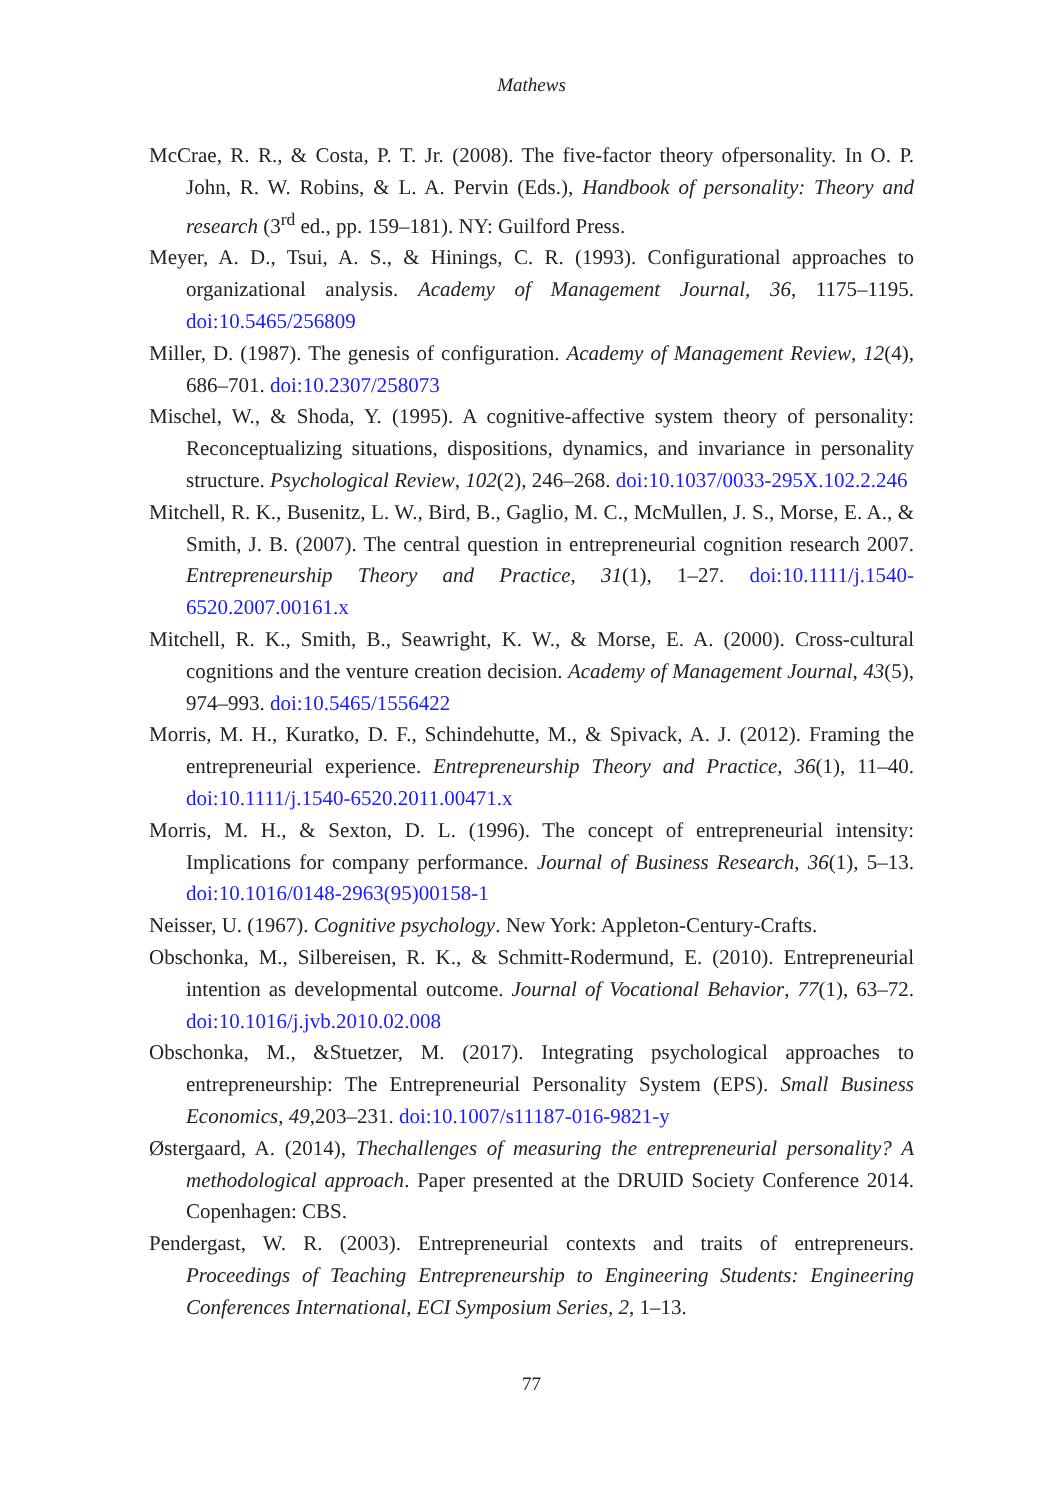Mathews
McCrae, R. R., & Costa, P. T. Jr. (2008). The five-factor theory ofpersonality. In O. P. John, R. W. Robins, & L. A. Pervin (Eds.), Handbook of personality: Theory and research (3<sup>rd</sup> ed., pp. 159–181). NY: Guilford Press.
Meyer, A. D., Tsui, A. S., & Hinings, C. R. (1993). Configurational approaches to organizational analysis. Academy of Management Journal, 36, 1175–1195. doi:10.5465/256809
Miller, D. (1987). The genesis of configuration. Academy of Management Review, 12(4), 686–701. doi:10.2307/258073
Mischel, W., & Shoda, Y. (1995). A cognitive-affective system theory of personality: Reconceptualizing situations, dispositions, dynamics, and invariance in personality structure. Psychological Review, 102(2), 246–268. doi:10.1037/0033-295X.102.2.246
Mitchell, R. K., Busenitz, L. W., Bird, B., Gaglio, M. C., McMullen, J. S., Morse, E. A., & Smith, J. B. (2007). The central question in entrepreneurial cognition research 2007. Entrepreneurship Theory and Practice, 31(1), 1–27. doi:10.1111/j.1540-6520.2007.00161.x
Mitchell, R. K., Smith, B., Seawright, K. W., & Morse, E. A. (2000). Cross-cultural cognitions and the venture creation decision. Academy of Management Journal, 43(5), 974–993. doi:10.5465/1556422
Morris, M. H., Kuratko, D. F., Schindehutte, M., & Spivack, A. J. (2012). Framing the entrepreneurial experience. Entrepreneurship Theory and Practice, 36(1), 11–40. doi:10.1111/j.1540-6520.2011.00471.x
Morris, M. H., & Sexton, D. L. (1996). The concept of entrepreneurial intensity: Implications for company performance. Journal of Business Research, 36(1), 5–13. doi:10.1016/0148-2963(95)00158-1
Neisser, U. (1967). Cognitive psychology. New York: Appleton-Century-Crafts.
Obschonka, M., Silbereisen, R. K., & Schmitt-Rodermund, E. (2010). Entrepreneurial intention as developmental outcome. Journal of Vocational Behavior, 77(1), 63–72. doi:10.1016/j.jvb.2010.02.008
Obschonka, M., &Stuetzer, M. (2017). Integrating psychological approaches to entrepreneurship: The Entrepreneurial Personality System (EPS). Small Business Economics, 49,203–231. doi:10.1007/s11187-016-9821-y
Østergaard, A. (2014), Thechallenges of measuring the entrepreneurial personality? A methodological approach. Paper presented at the DRUID Society Conference 2014. Copenhagen: CBS.
Pendergast, W. R. (2003). Entrepreneurial contexts and traits of entrepreneurs. Proceedings of Teaching Entrepreneurship to Engineering Students: Engineering Conferences International, ECI Symposium Series, 2, 1–13.
77